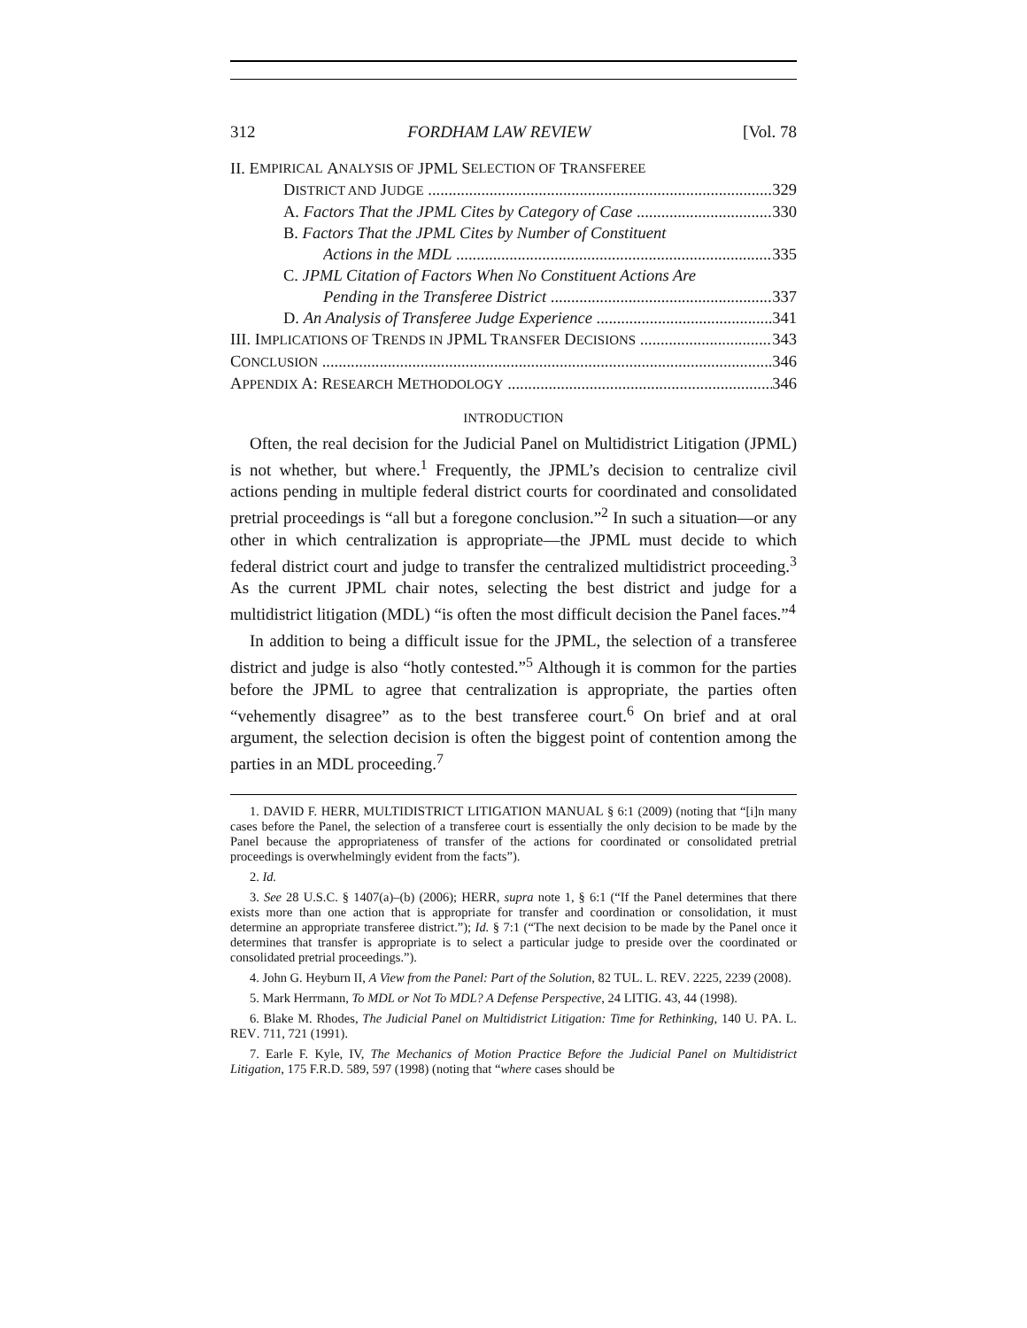312 FORDHAM LAW REVIEW [Vol. 78
II. E MPIRICAL A NALYSIS OF JPML S ELECTION OF T RANSFEREE
DISTRICT AND JUDGE 329
A. Factors That the JPML Cites by Category of Case 330
B. Factors That the JPML Cites by Number of Constituent
Actions in the MDL 335
C. JPML Citation of Factors When No Constituent Actions Are
Pending in the Transferee District 337
D. An Analysis of Transferee Judge Experience 341
III. IMPLICATIONS OF TRENDS IN JPML TRANSFER DECISIONS 343
CONCLUSION 346
APPENDIX A: RESEARCH METHODOLOGY 346
INTRODUCTION
Often, the real decision for the Judicial Panel on Multidistrict Litigation (JPML) is not whether, but where.<sup>1</sup> Frequently, the JPML’s decision to centralize civil actions pending in multiple federal district courts for coordinated and consolidated pretrial proceedings is “all but a foregone conclusion.”<sup>2</sup> In such a situation—or any other in which centralization is appropriate—the JPML must decide to which federal district court and judge to transfer the centralized multidistrict proceeding.<sup>3</sup> As the current JPML chair notes, selecting the best district and judge for a multidistrict litigation (MDL) “is often the most difficult decision the Panel faces.”<sup>4</sup>
In addition to being a difficult issue for the JPML, the selection of a transferee district and judge is also “hotly contested.”<sup>5</sup> Although it is common for the parties before the JPML to agree that centralization is appropriate, the parties often “vehemently disagree” as to the best transferee court.<sup>6</sup> On brief and at oral argument, the selection decision is often the biggest point of contention among the parties in an MDL proceeding.<sup>7</sup>
1. DAVID F. HERR, MULTIDISTRICT LITIGATION MANUAL § 6:1 (2009) (noting that “[i]n many cases before the Panel, the selection of a transferee court is essentially the only decision to be made by the Panel because the appropriateness of transfer of the actions for coordinated or consolidated pretrial proceedings is overwhelmingly evident from the facts”).
2. Id.
3. See 28 U.S.C. § 1407(a)–(b) (2006); HERR, supra note 1, § 6:1 (“If the Panel determines that there exists more than one action that is appropriate for transfer and coordination or consolidation, it must determine an appropriate transferee district.”); Id. § 7:1 (“The next decision to be made by the Panel once it determines that transfer is appropriate is to select a particular judge to preside over the coordinated or consolidated pretrial proceedings.”).
4. John G. Heyburn II, A View from the Panel: Part of the Solution, 82 TUL. L. REV. 2225, 2239 (2008).
5. Mark Herrmann, To MDL or Not To MDL? A Defense Perspective, 24 LITIG. 43, 44 (1998).
6. Blake M. Rhodes, The Judicial Panel on Multidistrict Litigation: Time for Rethinking, 140 U. PA. L. REV. 711, 721 (1991).
7. Earle F. Kyle, IV, The Mechanics of Motion Practice Before the Judicial Panel on Multidistrict Litigation, 175 F.R.D. 589, 597 (1998) (noting that “where cases should be